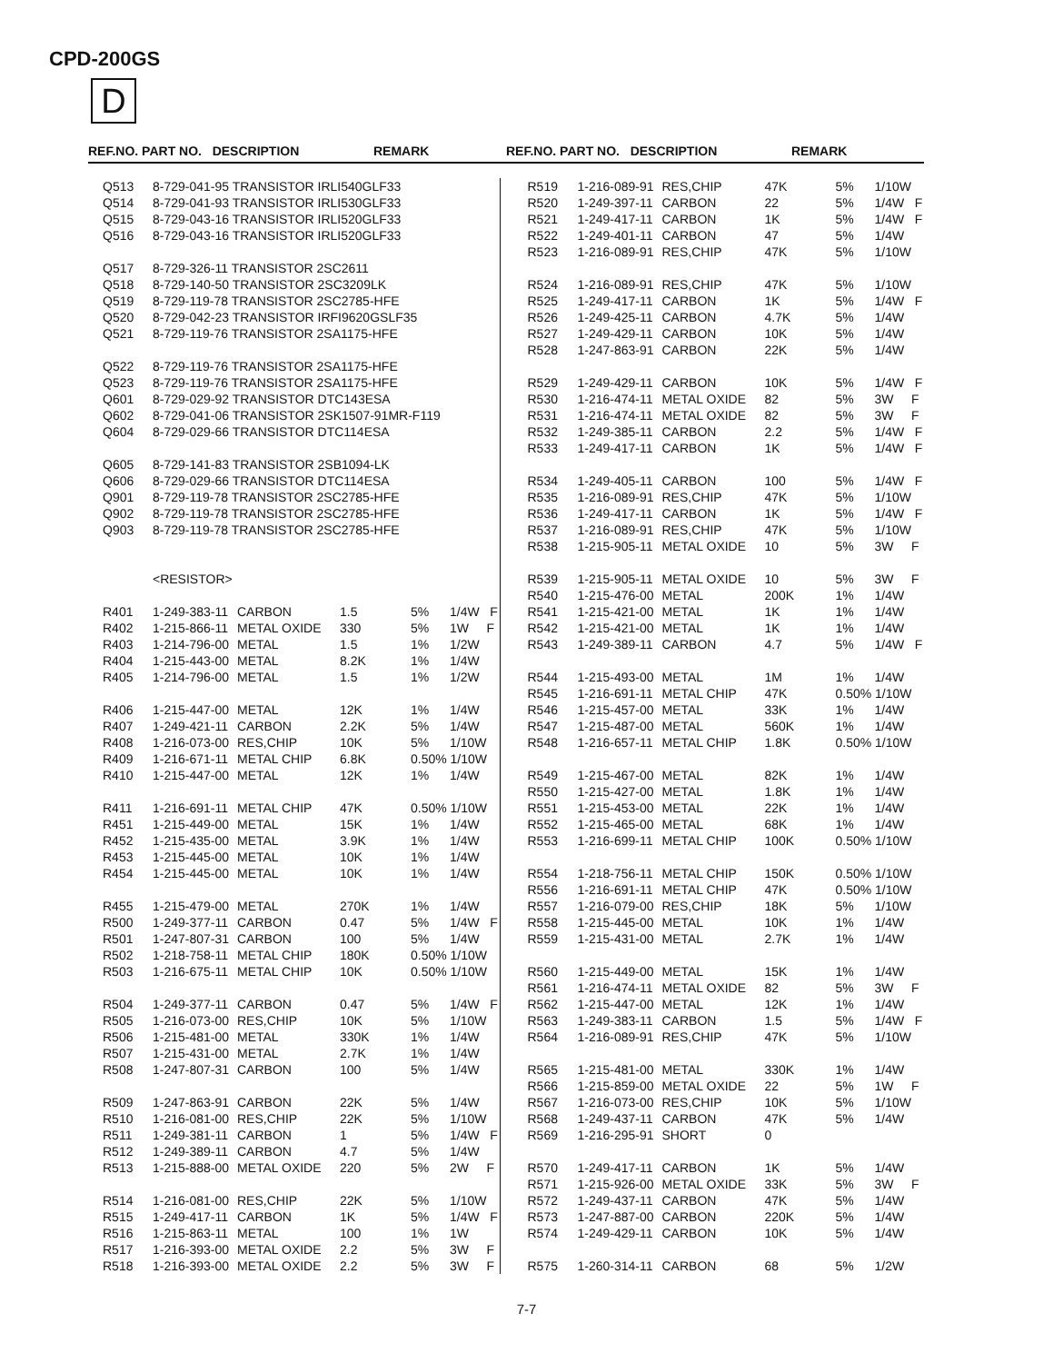CPD-200GS
D
REF.NO. PART NO. DESCRIPTION REMARK
REF.NO. PART NO. DESCRIPTION REMARK
| Q513 | 8-729-041-95 TRANSISTOR IRLI540GLF33 | | | | |
| Q514 | 8-729-041-93 TRANSISTOR IRLI530GLF33 | | | | |
| Q515 | 8-729-043-16 TRANSISTOR IRLI520GLF33 | | | | |
| Q516 | 8-729-043-16 TRANSISTOR IRLI520GLF33 | | | | |
| Q517 | 8-729-326-11 TRANSISTOR 2SC2611 | | | | |
| Q518 | 8-729-140-50 TRANSISTOR 2SC3209LK | | | | |
| Q519 | 8-729-119-78 TRANSISTOR 2SC2785-HFE | | | | |
| Q520 | 8-729-042-23 TRANSISTOR IRFI9620GSLF35 | | | | |
| Q521 | 8-729-119-76 TRANSISTOR 2SA1175-HFE | | | | |
| Q522 | 8-729-119-76 TRANSISTOR 2SA1175-HFE | | | | |
| Q523 | 8-729-119-76 TRANSISTOR 2SA1175-HFE | | | | |
| Q601 | 8-729-029-92 TRANSISTOR DTC143ESA | | | | |
| Q602 | 8-729-041-06 TRANSISTOR 2SK1507-91MR-F119 | | | | |
| Q604 | 8-729-029-66 TRANSISTOR DTC114ESA | | | | |
| Q605 | 8-729-141-83 TRANSISTOR 2SB1094-LK | | | | |
| Q606 | 8-729-029-66 TRANSISTOR DTC114ESA | | | | |
| Q901 | 8-729-119-78 TRANSISTOR 2SC2785-HFE | | | | |
| Q902 | 8-729-119-78 TRANSISTOR 2SC2785-HFE | | | | |
| Q903 | 8-729-119-78 TRANSISTOR 2SC2785-HFE | | | | |
| | <RESISTOR> | | | | |
| R401 | 1-249-383-11 | CARBON | 1.5 | 5% | 1/4W F |
| R402 | 1-215-866-11 | METAL OXIDE | 330 | 5% | 1W F |
| R403 | 1-214-796-00 | METAL | 1.5 | 1% | 1/2W |
| R404 | 1-215-443-00 | METAL | 8.2K | 1% | 1/4W |
| R405 | 1-214-796-00 | METAL | 1.5 | 1% | 1/2W |
| R406 | 1-215-447-00 | METAL | 12K | 1% | 1/4W |
| R407 | 1-249-421-11 | CARBON | 2.2K | 5% | 1/4W |
| R408 | 1-216-073-00 | RES,CHIP | 10K | 5% | 1/10W |
| R409 | 1-216-671-11 | METAL CHIP | 6.8K | 0.50% 1/10W | |
| R410 | 1-215-447-00 | METAL | 12K | 1% | 1/4W |
| R411 | 1-216-691-11 | METAL CHIP | 47K | 0.50% 1/10W | |
| R451 | 1-215-449-00 | METAL | 15K | 1% | 1/4W |
| R452 | 1-215-435-00 | METAL | 3.9K | 1% | 1/4W |
| R453 | 1-215-445-00 | METAL | 10K | 1% | 1/4W |
| R454 | 1-215-445-00 | METAL | 10K | 1% | 1/4W |
| R455 | 1-215-479-00 | METAL | 270K | 1% | 1/4W |
| R500 | 1-249-377-11 | CARBON | 0.47 | 5% | 1/4W F |
| R501 | 1-247-807-31 | CARBON | 100 | 5% | 1/4W |
| R502 | 1-218-758-11 | METAL CHIP | 180K | 0.50% 1/10W | |
| R503 | 1-216-675-11 | METAL CHIP | 10K | 0.50% 1/10W | |
| R504 | 1-249-377-11 | CARBON | 0.47 | 5% | 1/4W F |
| R505 | 1-216-073-00 | RES,CHIP | 10K | 5% | 1/10W |
| R506 | 1-215-481-00 | METAL | 330K | 1% | 1/4W |
| R507 | 1-215-431-00 | METAL | 2.7K | 1% | 1/4W |
| R508 | 1-247-807-31 | CARBON | 100 | 5% | 1/4W |
| R509 | 1-247-863-91 | CARBON | 22K | 5% | 1/4W |
| R510 | 1-216-081-00 | RES,CHIP | 22K | 5% | 1/10W |
| R511 | 1-249-381-11 | CARBON | 1 | 5% | 1/4W F |
| R512 | 1-249-389-11 | CARBON | 4.7 | 5% | 1/4W |
| R513 | 1-215-888-00 | METAL OXIDE | 220 | 5% | 2W F |
| R514 | 1-216-081-00 | RES,CHIP | 22K | 5% | 1/10W |
| R515 | 1-249-417-11 | CARBON | 1K | 5% | 1/4W F |
| R516 | 1-215-863-11 | METAL | 100 | 1% | 1W |
| R517 | 1-216-393-00 | METAL OXIDE | 2.2 | 5% | 3W F |
| R518 | 1-216-393-00 | METAL OXIDE | 2.2 | 5% | 3W F |
| R519 | 1-216-089-91 | RES,CHIP | 47K | 5% | 1/10W |
| R520 | 1-249-397-11 | CARBON | 22 | 5% | 1/4W F |
| R521 | 1-249-417-11 | CARBON | 1K | 5% | 1/4W F |
| R522 | 1-249-401-11 | CARBON | 47 | 5% | 1/4W |
| R523 | 1-216-089-91 | RES,CHIP | 47K | 5% | 1/10W |
| R524 | 1-216-089-91 | RES,CHIP | 47K | 5% | 1/10W |
| R525 | 1-249-417-11 | CARBON | 1K | 5% | 1/4W F |
| R526 | 1-249-425-11 | CARBON | 4.7K | 5% | 1/4W |
| R527 | 1-249-429-11 | CARBON | 10K | 5% | 1/4W |
| R528 | 1-247-863-91 | CARBON | 22K | 5% | 1/4W |
| R529 | 1-249-429-11 | CARBON | 10K | 5% | 1/4W F |
| R530 | 1-216-474-11 | METAL OXIDE | 82 | 5% | 3W F |
| R531 | 1-216-474-11 | METAL OXIDE | 82 | 5% | 3W F |
| R532 | 1-249-385-11 | CARBON | 2.2 | 5% | 1/4W F |
| R533 | 1-249-417-11 | CARBON | 1K | 5% | 1/4W F |
| R534 | 1-249-405-11 | CARBON | 100 | 5% | 1/4W F |
| R535 | 1-216-089-91 | RES,CHIP | 47K | 5% | 1/10W |
| R536 | 1-249-417-11 | CARBON | 1K | 5% | 1/4W F |
| R537 | 1-216-089-91 | RES,CHIP | 47K | 5% | 1/10W |
| R538 | 1-215-905-11 | METAL OXIDE | 10 | 5% | 3W F |
| R539 | 1-215-905-11 | METAL OXIDE | 10 | 5% | 3W F |
| R540 | 1-215-476-00 | METAL | 200K | 1% | 1/4W |
| R541 | 1-215-421-00 | METAL | 1K | 1% | 1/4W |
| R542 | 1-215-421-00 | METAL | 1K | 1% | 1/4W |
| R543 | 1-249-389-11 | CARBON | 4.7 | 5% | 1/4W F |
| R544 | 1-215-493-00 | METAL | 1M | 1% | 1/4W |
| R545 | 1-216-691-11 | METAL CHIP | 47K | 0.50% 1/10W | |
| R546 | 1-215-457-00 | METAL | 33K | 1% | 1/4W |
| R547 | 1-215-487-00 | METAL | 560K | 1% | 1/4W |
| R548 | 1-216-657-11 | METAL CHIP | 1.8K | 0.50% 1/10W | |
| R549 | 1-215-467-00 | METAL | 82K | 1% | 1/4W |
| R550 | 1-215-427-00 | METAL | 1.8K | 1% | 1/4W |
| R551 | 1-215-453-00 | METAL | 22K | 1% | 1/4W |
| R552 | 1-215-465-00 | METAL | 68K | 1% | 1/4W |
| R553 | 1-216-699-11 | METAL CHIP | 100K | 0.50% 1/10W | |
| R554 | 1-218-756-11 | METAL CHIP | 150K | 0.50% 1/10W | |
| R556 | 1-216-691-11 | METAL CHIP | 47K | 0.50% 1/10W | |
| R557 | 1-216-079-00 | RES,CHIP | 18K | 5% | 1/10W |
| R558 | 1-215-445-00 | METAL | 10K | 1% | 1/4W |
| R559 | 1-215-431-00 | METAL | 2.7K | 1% | 1/4W |
| R560 | 1-215-449-00 | METAL | 15K | 1% | 1/4W |
| R561 | 1-216-474-11 | METAL OXIDE | 82 | 5% | 3W F |
| R562 | 1-215-447-00 | METAL | 12K | 1% | 1/4W |
| R563 | 1-249-383-11 | CARBON | 1.5 | 5% | 1/4W F |
| R564 | 1-216-089-91 | RES,CHIP | 47K | 5% | 1/10W |
| R565 | 1-215-481-00 | METAL | 330K | 1% | 1/4W |
| R566 | 1-215-859-00 | METAL OXIDE | 22 | 5% | 1W F |
| R567 | 1-216-073-00 | RES,CHIP | 10K | 5% | 1/10W |
| R568 | 1-249-437-11 | CARBON | 47K | 5% | 1/4W |
| R569 | 1-216-295-91 | SHORT | 0 | | |
| R570 | 1-249-417-11 | CARBON | 1K | 5% | 1/4W |
| R571 | 1-215-926-00 | METAL OXIDE | 33K | 5% | 3W F |
| R572 | 1-249-437-11 | CARBON | 47K | 5% | 1/4W |
| R573 | 1-247-887-00 | CARBON | 220K | 5% | 1/4W |
| R574 | 1-249-429-11 | CARBON | 10K | 5% | 1/4W |
| R575 | 1-260-314-11 | CARBON | 68 | 5% | 1/2W |
7-7